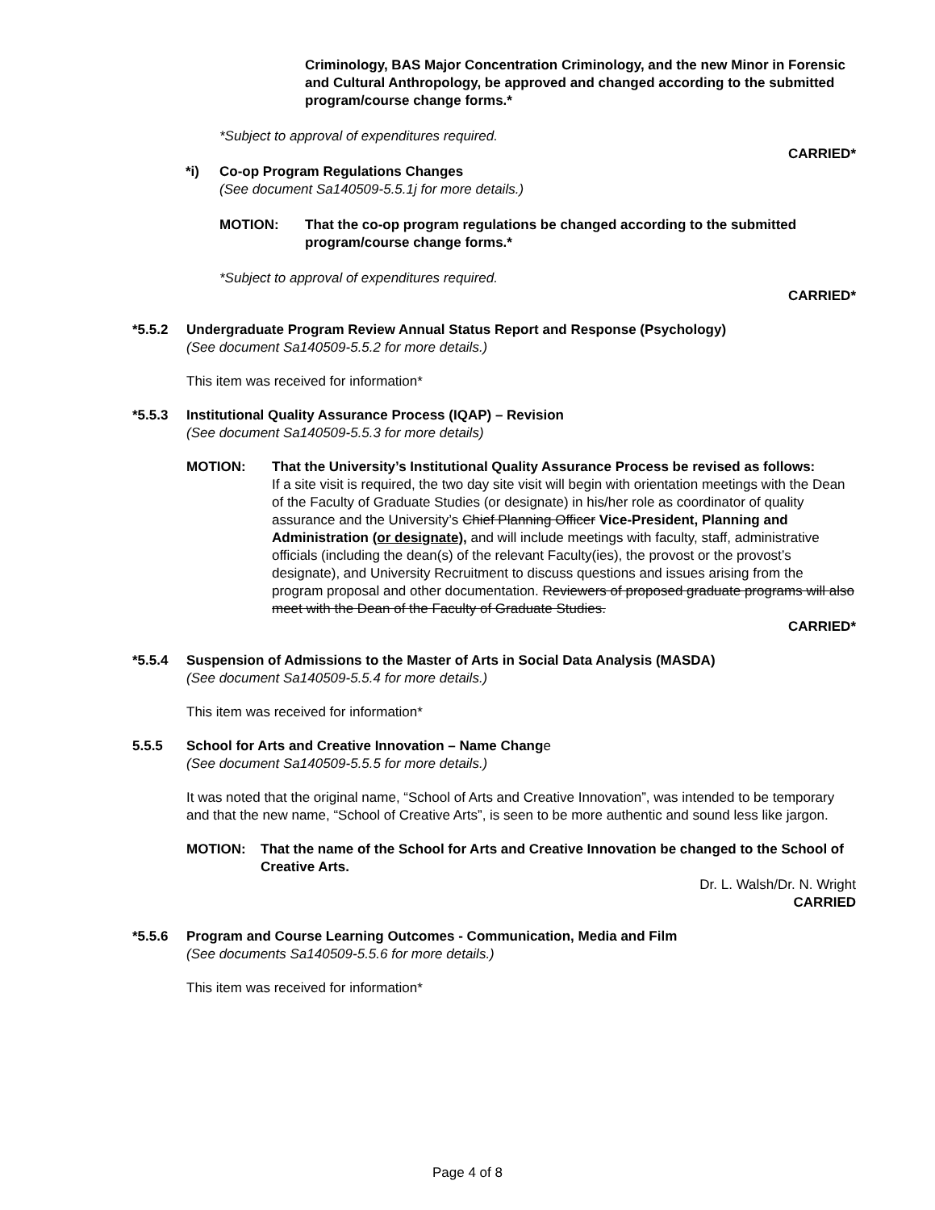Criminology, BAS Major Concentration Criminology, and the new Minor in Forensic and Cultural Anthropology, be approved and changed according to the submitted program/course change forms.*
*Subject to approval of expenditures required.
CARRIED*
*i) Co-op Program Regulations Changes
(See document Sa140509-5.5.1j for more details.)
MOTION: That the co-op program regulations be changed according to the submitted program/course change forms.*
*Subject to approval of expenditures required.
CARRIED*
*5.5.2 Undergraduate Program Review Annual Status Report and Response (Psychology)
(See document Sa140509-5.5.2 for more details.)
This item was received for information*
*5.5.3 Institutional Quality Assurance Process (IQAP) – Revision
(See document Sa140509-5.5.3 for more details)
MOTION: That the University’s Institutional Quality Assurance Process be revised as follows:
If a site visit is required, the two day site visit will begin with orientation meetings with the Dean of the Faculty of Graduate Studies (or designate) in his/her role as coordinator of quality assurance and the University’s Chief Planning Officer Vice-President, Planning and Administration (or designate), and will include meetings with faculty, staff, administrative officials (including the dean(s) of the relevant Faculty(ies), the provost or the provost’s designate), and University Recruitment to discuss questions and issues arising from the program proposal and other documentation. Reviewers of proposed graduate programs will also meet with the Dean of the Faculty of Graduate Studies.
CARRIED*
*5.5.4 Suspension of Admissions to the Master of Arts in Social Data Analysis (MASDA)
(See document Sa140509-5.5.4 for more details.)
This item was received for information*
5.5.5 School for Arts and Creative Innovation – Name Change
(See document Sa140509-5.5.5 for more details.)
It was noted that the original name, “School of Arts and Creative Innovation”, was intended to be temporary and that the new name, “School of Creative Arts”, is seen to be more authentic and sound less like jargon.
MOTION: That the name of the School for Arts and Creative Innovation be changed to the School of Creative Arts.
Dr. L. Walsh/Dr. N. Wright
CARRIED
*5.5.6 Program and Course Learning Outcomes - Communication, Media and Film
(See documents Sa140509-5.5.6 for more details.)
This item was received for information*
Page 4 of 8